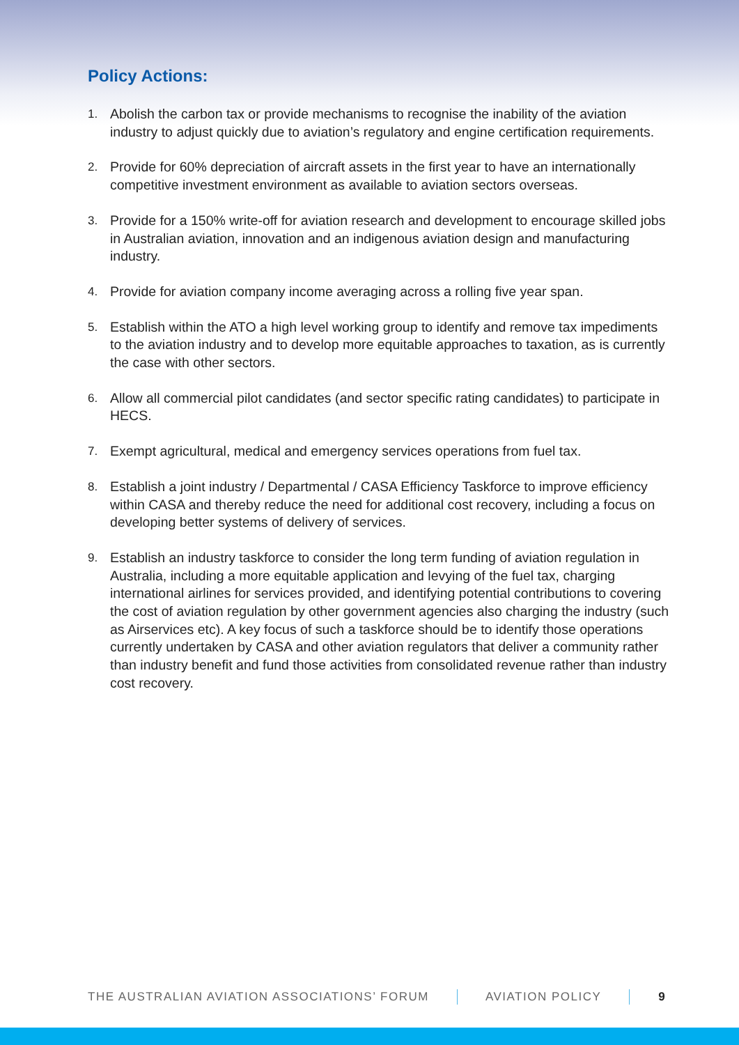Policy Actions:
1. Abolish the carbon tax or provide mechanisms to recognise the inability of the aviation industry to adjust quickly due to aviation’s regulatory and engine certification requirements.
2. Provide for 60% depreciation of aircraft assets in the first year to have an internationally competitive investment environment as available to aviation sectors overseas.
3. Provide for a 150% write-off for aviation research and development to encourage skilled jobs in Australian aviation, innovation and an indigenous aviation design and manufacturing industry.
4. Provide for aviation company income averaging across a rolling five year span.
5. Establish within the ATO a high level working group to identify and remove tax impediments to the aviation industry and to develop more equitable approaches to taxation, as is currently the case with other sectors.
6. Allow all commercial pilot candidates (and sector specific rating candidates) to participate in HECS.
7. Exempt agricultural, medical and emergency services operations from fuel tax.
8. Establish a joint industry / Departmental / CASA Efficiency Taskforce to improve efficiency within CASA and thereby reduce the need for additional cost recovery, including a focus on developing better systems of delivery of services.
9. Establish an industry taskforce to consider the long term funding of aviation regulation in Australia, including a more equitable application and levying of the fuel tax, charging international airlines for services provided, and identifying potential contributions to covering the cost of aviation regulation by other government agencies also charging the industry (such as Airservices etc). A key focus of such a taskforce should be to identify those operations currently undertaken by CASA and other aviation regulators that deliver a community rather than industry benefit and fund those activities from consolidated revenue rather than industry cost recovery.
THE AUSTRALIAN AVIATION ASSOCIATIONS’ FORUM AVIATION POLICY 9